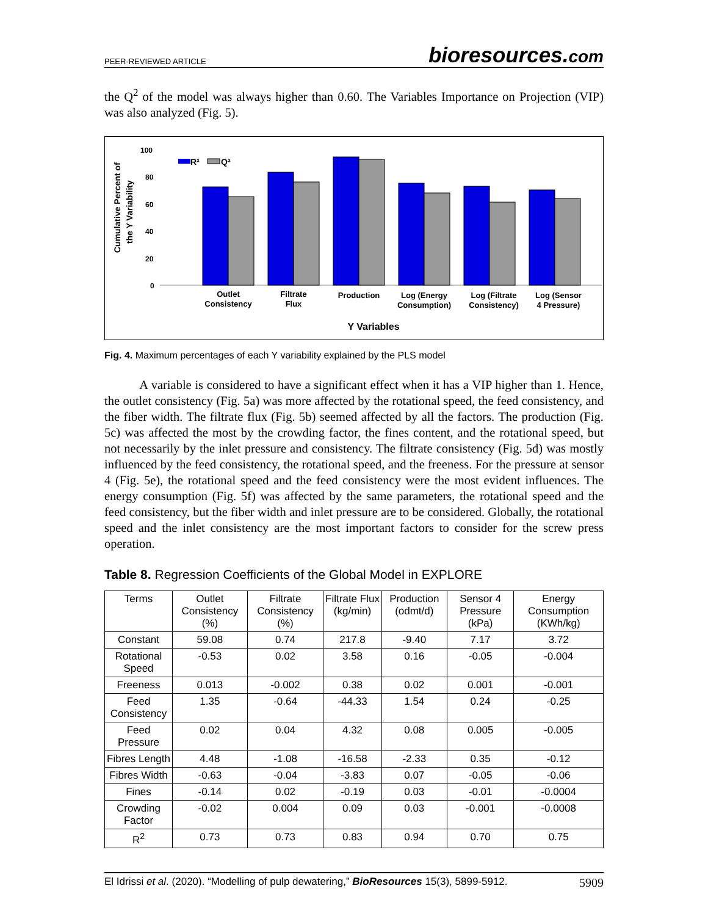PEER-REVIEWED ARTICLE bioresources.com
the Q<sup>2</sup> of the model was always higher than 0.60. The Variables Importance on Projection (VIP) was also analyzed (Fig. 5).
Cumulative Percent of
the Y Variability
100
80
60
40
20
0
R²
Q²
Outlet
Consistency
Filtrate
Flux
Production
Log (Energy
Consumption)
Log (Filtrate
Consistency)
Log (Sensor
4 Pressure)
Y Variables
Fig. 4. Maximum percentages of each Y variability explained by the PLS model
A variable is considered to have a significant effect when it has a VIP higher than 1. Hence, the outlet consistency (Fig. 5a) was more affected by the rotational speed, the feed consistency, and the fiber width. The filtrate flux (Fig. 5b) seemed affected by all the factors. The production (Fig. 5c) was affected the most by the crowding factor, the fines content, and the rotational speed, but not necessarily by the inlet pressure and consistency. The filtrate consistency (Fig. 5d) was mostly influenced by the feed consistency, the rotational speed, and the freeness. For the pressure at sensor 4 (Fig. 5e), the rotational speed and the feed consistency were the most evident influences. The energy consumption (Fig. 5f) was affected by the same parameters, the rotational speed and the feed consistency, but the fiber width and inlet pressure are to be considered. Globally, the rotational speed and the inlet consistency are the most important factors to consider for the screw press operation.
Table 8. Regression Coefficients of the Global Model in EXPLORE
| Terms | Outlet Consistency (%) | Filtrate Consistency (%) | Filtrate Flux (kg/min) | Production (odmt/d) | Sensor 4 Pressure (kPa) | Energy Consumption (KWh/kg) |
| --- | --- | --- | --- | --- | --- | --- |
| Constant | 59.08 | 0.74 | 217.8 | -9.40 | 7.17 | 3.72 |
| Rotational Speed | -0.53 | 0.02 | 3.58 | 0.16 | -0.05 | -0.004 |
| Freeness | 0.013 | -0.002 | 0.38 | 0.02 | 0.001 | -0.001 |
| Feed Consistency | 1.35 | -0.64 | -44.33 | 1.54 | 0.24 | -0.25 |
| Feed Pressure | 0.02 | 0.04 | 4.32 | 0.08 | 0.005 | -0.005 |
| Fibres Length | 4.48 | -1.08 | -16.58 | -2.33 | 0.35 | -0.12 |
| Fibres Width | -0.63 | -0.04 | -3.83 | 0.07 | -0.05 | -0.06 |
| Fines | -0.14 | 0.02 | -0.19 | 0.03 | -0.01 | -0.0004 |
| Crowding Factor | -0.02 | 0.004 | 0.09 | 0.03 | -0.001 | -0.0008 |
| R<sup>2</sup> | 0.73 | 0.73 | 0.83 | 0.94 | 0.70 | 0.75 |
El Idrissi et al. (2020). “Modelling of pulp dewatering,” BioResources 15(3), 5899-5912. 5909